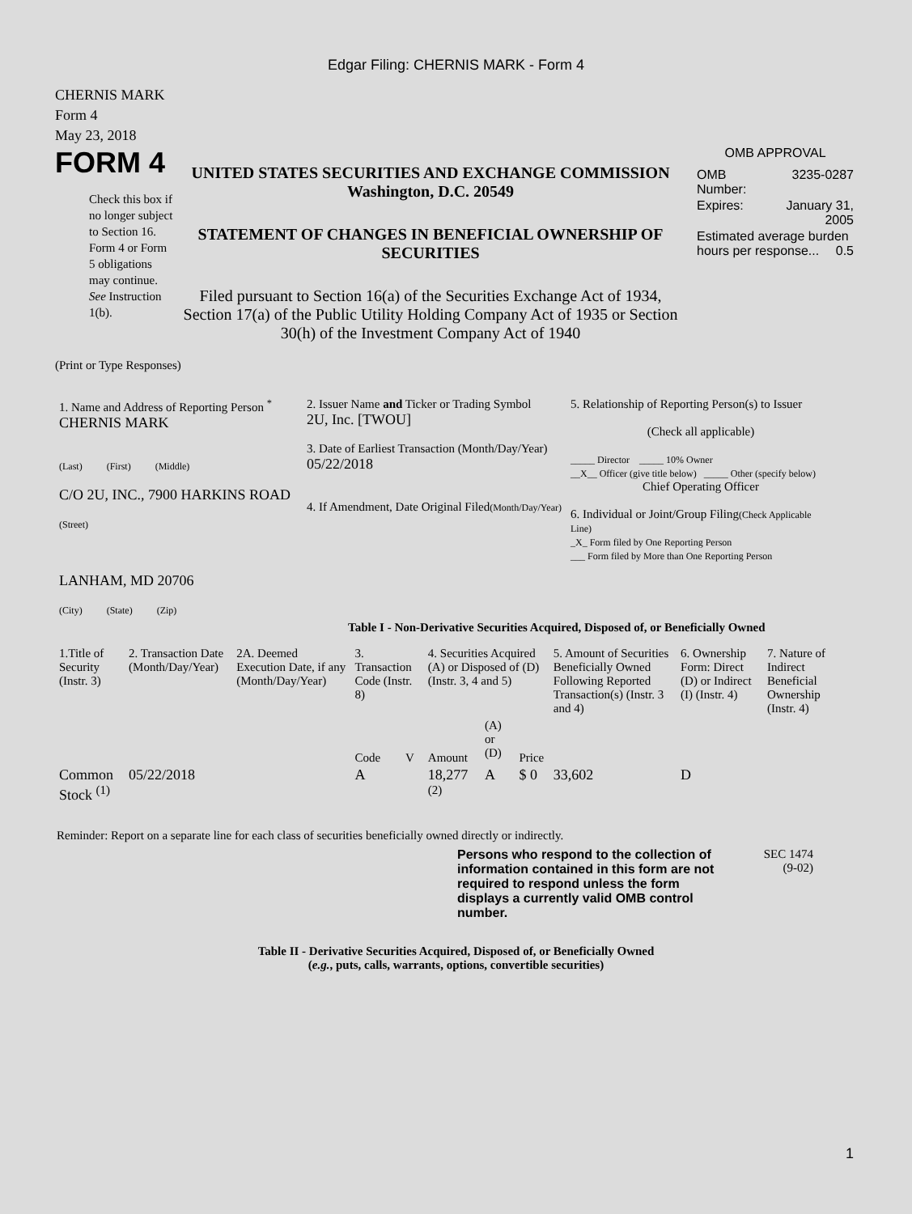Edgar Filing: CHERNIS MARK - Form 4
CHERNIS MARK
Form 4
May 23, 2018
FORM 4
Check this box if no longer subject to Section 16. Form 4 or Form 5 obligations may continue. See Instruction 1(b).
UNITED STATES SECURITIES AND EXCHANGE COMMISSION
Washington, D.C. 20549
STATEMENT OF CHANGES IN BENEFICIAL OWNERSHIP OF SECURITIES
Filed pursuant to Section 16(a) of the Securities Exchange Act of 1934, Section 17(a) of the Public Utility Holding Company Act of 1935 or Section 30(h) of the Investment Company Act of 1940
OMB APPROVAL
| OMB Number: | 3235-0287 |
| Expires: | January 31, 2005 |
| Estimated average burden hours per response... 0.5 | |
(Print or Type Responses)
| 1. Name and Address of Reporting Person <sup>*</sup> CHERNIS MARK (Last) (First) (Middle) C/O 2U, INC., 7900 HARKINS ROAD (Street) LANHAM, MD 20706 (City) (State) (Zip) | 2. Issuer Name and Ticker or Trading Symbol 2U, Inc. [TWOU] 3. Date of Earliest Transaction (Month/Day/Year) 05/22/2018 4. If Amendment, Date Original Filed (Month/Day/Year) | 5. Relationship of Reporting Person(s) to Issuer (Check all applicable) _____ Director _____ 10% Owner __X__ Officer (give title below) _____ Other (specify below) Chief Operating Officer 6. Individual or Joint/Group Filing (Check Applicable Line) _X_ Form filed by One Reporting Person ___ Form filed by More than One Reporting Person |
Table I - Non-Derivative Securities Acquired, Disposed of, or Beneficially Owned
| 1.Title of Security (Instr. 3) | 2. Transaction Date (Month/Day/Year) | 2A. Deemed Execution Date, if any (Month/Day/Year) | 3. Transaction Code (Instr. 8) | | 4. Securities Acquired (A) or Disposed of (D) (Instr. 3, 4 and 5) | | | 5. Amount of Securities Beneficially Owned Following Reported Transaction(s) (Instr. 3 and 4) | 6. Ownership Form: Direct (D) or Indirect (I) (Instr. 4) | 7. Nature of Indirect Beneficial Ownership (Instr. 4) |
| --- | --- | --- | --- | --- | --- | --- | --- | --- | --- | --- |
| | | | Code | V | Amount | (A) or (D) | Price | | | |
| Common Stock <sup>(1)</sup> | 05/22/2018 | | A | | 18,277 <sup>(2)</sup> | A | $ 0 | 33,602 | D | |
Reminder: Report on a separate line for each class of securities beneficially owned directly or indirectly.
Persons who respond to the collection of information contained in this form are not required to respond unless the form displays a currently valid OMB control number.
SEC 1474
(9-02)
Table II - Derivative Securities Acquired, Disposed of, or Beneficially Owned
(e.g., puts, calls, warrants, options, convertible securities)
1